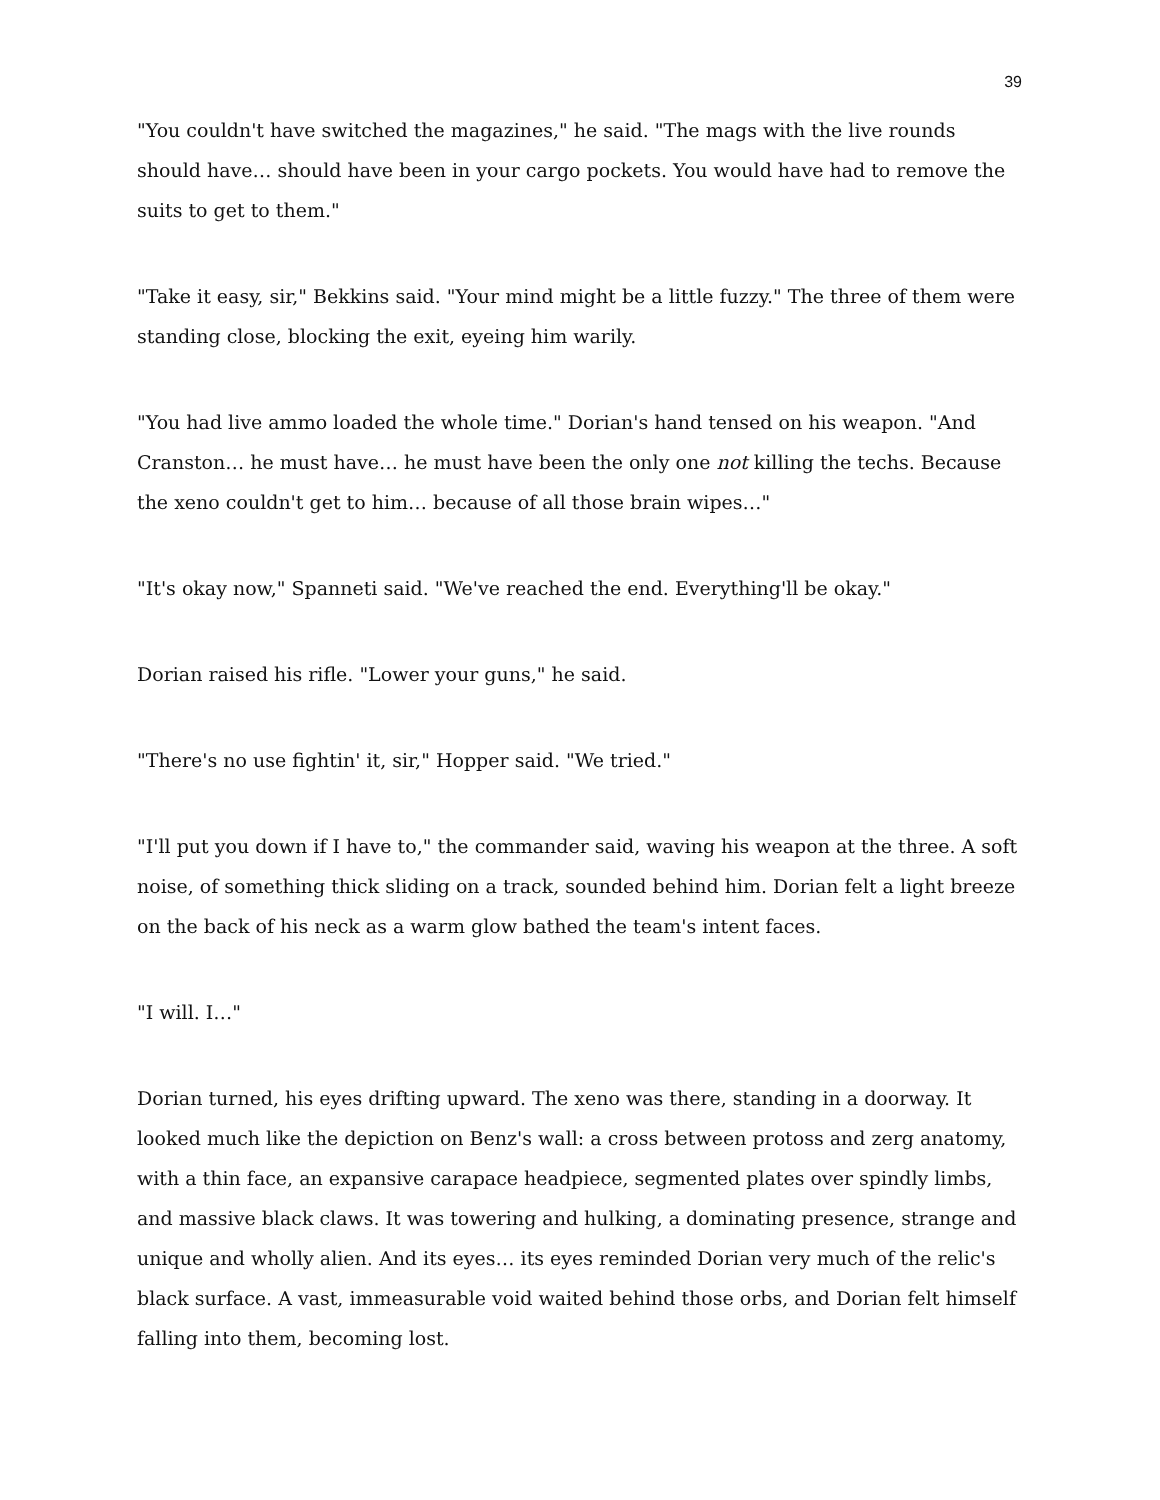39
"You couldn't have switched the magazines," he said. "The mags with the live rounds should have… should have been in your cargo pockets. You would have had to remove the suits to get to them."
"Take it easy, sir," Bekkins said. "Your mind might be a little fuzzy." The three of them were standing close, blocking the exit, eyeing him warily.
"You had live ammo loaded the whole time." Dorian's hand tensed on his weapon. "And Cranston… he must have… he must have been the only one not killing the techs. Because the xeno couldn't get to him… because of all those brain wipes…"
"It's okay now," Spanneti said. "We've reached the end. Everything'll be okay."
Dorian raised his rifle. "Lower your guns," he said.
"There's no use fightin' it, sir," Hopper said. "We tried."
"I'll put you down if I have to," the commander said, waving his weapon at the three. A soft noise, of something thick sliding on a track, sounded behind him. Dorian felt a light breeze on the back of his neck as a warm glow bathed the team's intent faces.
"I will. I…"
Dorian turned, his eyes drifting upward. The xeno was there, standing in a doorway. It looked much like the depiction on Benz's wall: a cross between protoss and zerg anatomy, with a thin face, an expansive carapace headpiece, segmented plates over spindly limbs, and massive black claws. It was towering and hulking, a dominating presence, strange and unique and wholly alien. And its eyes… its eyes reminded Dorian very much of the relic's black surface. A vast, immeasurable void waited behind those orbs, and Dorian felt himself falling into them, becoming lost.